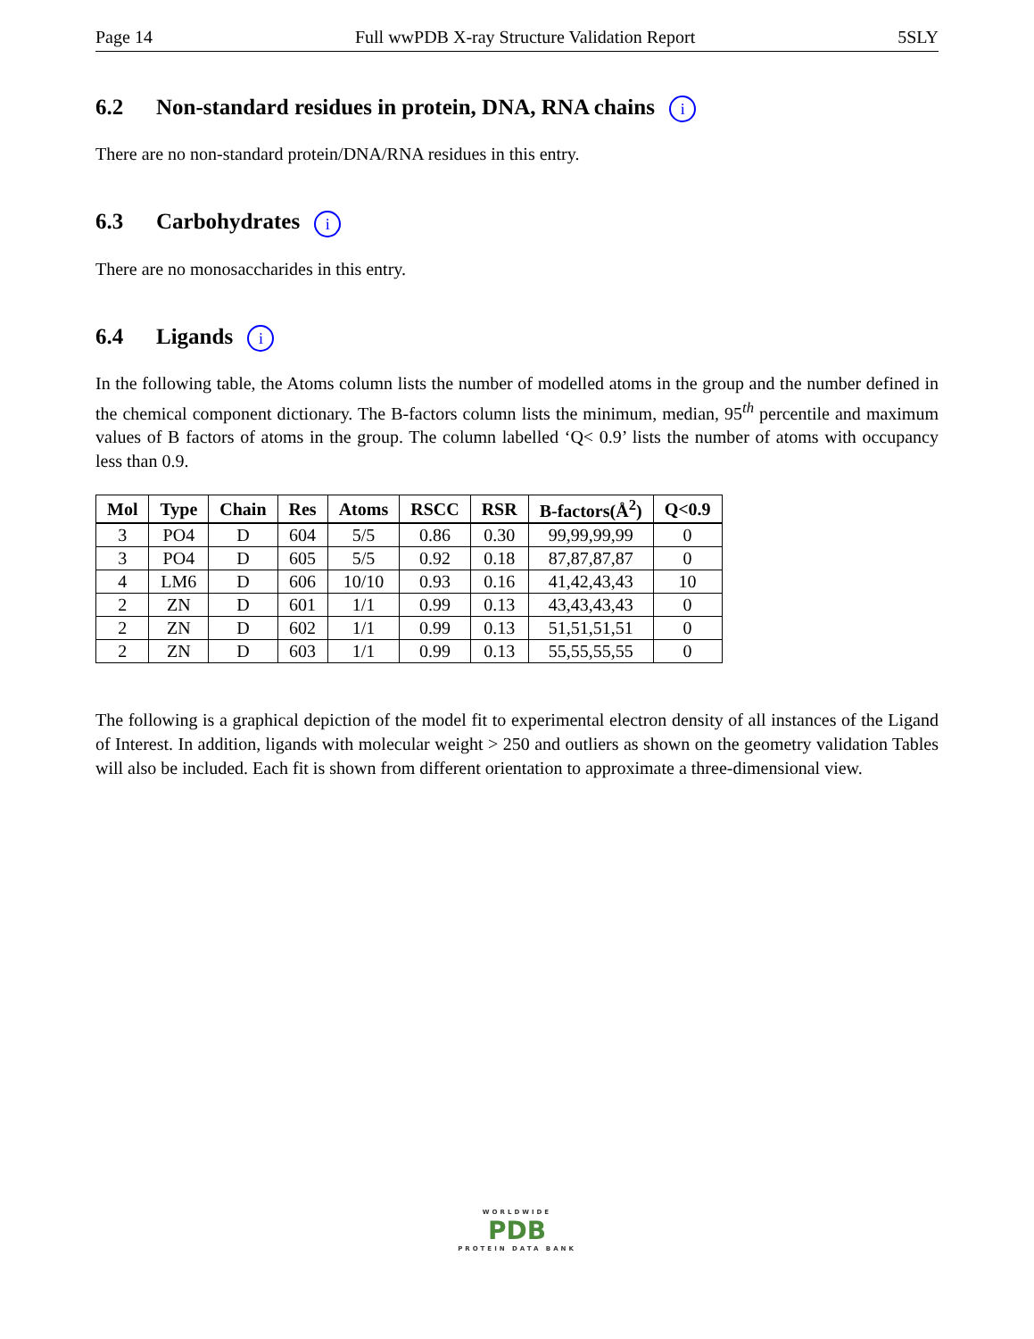Page 14 Full wwPDB X-ray Structure Validation Report 5SLY
6.2 Non-standard residues in protein, DNA, RNA chains i
There are no non-standard protein/DNA/RNA residues in this entry.
6.3 Carbohydrates i
There are no monosaccharides in this entry.
6.4 Ligands i
In the following table, the Atoms column lists the number of modelled atoms in the group and the number defined in the chemical component dictionary. The B-factors column lists the minimum, median, 95<sup>th</sup> percentile and maximum values of B factors of atoms in the group. The column labelled ‘Q< 0.9’ lists the number of atoms with occupancy less than 0.9.
| Mol | Type | Chain | Res | Atoms | RSCC | RSR | B-factors(Å<sup>2</sup>) | Q<0.9 |
| --- | --- | --- | --- | --- | --- | --- | --- | --- |
| 3 | PO4 | D | 604 | 5/5 | 0.86 | 0.30 | 99,99,99,99 | 0 |
| 3 | PO4 | D | 605 | 5/5 | 0.92 | 0.18 | 87,87,87,87 | 0 |
| 4 | LM6 | D | 606 | 10/10 | 0.93 | 0.16 | 41,42,43,43 | 10 |
| 2 | ZN | D | 601 | 1/1 | 0.99 | 0.13 | 43,43,43,43 | 0 |
| 2 | ZN | D | 602 | 1/1 | 0.99 | 0.13 | 51,51,51,51 | 0 |
| 2 | ZN | D | 603 | 1/1 | 0.99 | 0.13 | 55,55,55,55 | 0 |
The following is a graphical depiction of the model fit to experimental electron density of all instances of the Ligand of Interest. In addition, ligands with molecular weight > 250 and outliers as shown on the geometry validation Tables will also be included. Each fit is shown from different orientation to approximate a three-dimensional view.
WORLDWIDE
PDB
PROTEIN DATA BANK